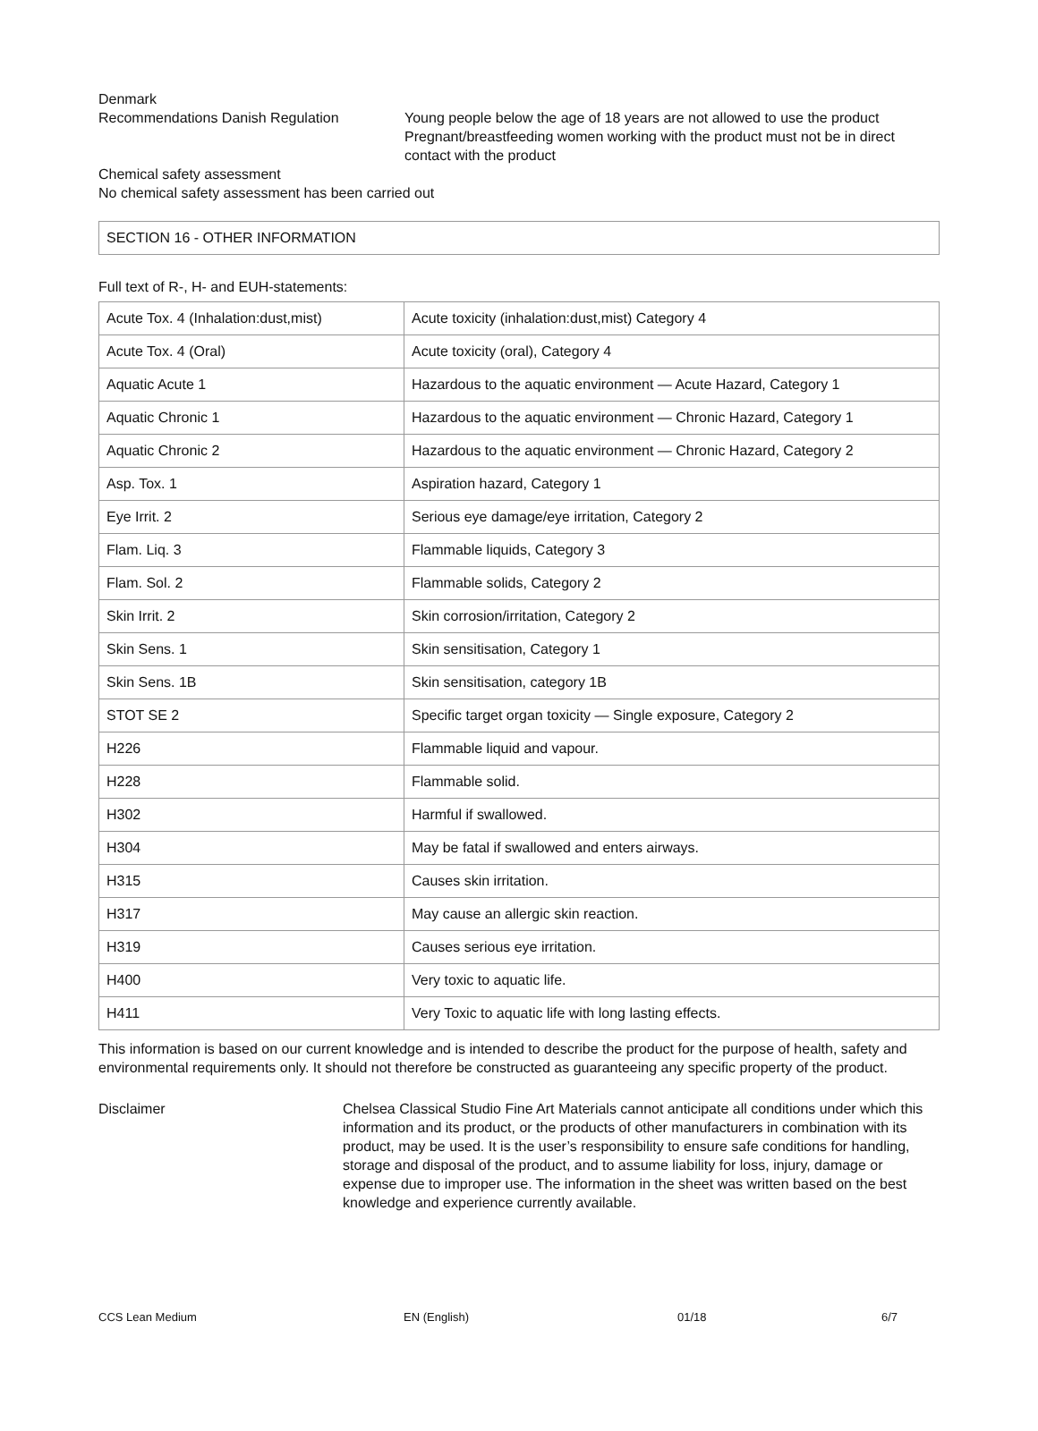Denmark
Recommendations Danish Regulation Young people below the age of 18 years are not allowed to use the product
Pregnant/breastfeeding women working with the product must not be in direct contact with the product
Chemical safety assessment
No chemical safety assessment has been carried out
SECTION 16 - OTHER INFORMATION
Full text of R-, H- and EUH-statements:
| Acute Tox. 4 (Inhalation:dust,mist) | Acute toxicity (inhalation:dust,mist) Category 4 |
| Acute Tox. 4 (Oral) | Acute toxicity (oral), Category 4 |
| Aquatic Acute 1 | Hazardous to the aquatic environment — Acute Hazard, Category 1 |
| Aquatic Chronic 1 | Hazardous to the aquatic environment — Chronic Hazard, Category 1 |
| Aquatic Chronic 2 | Hazardous to the aquatic environment — Chronic Hazard, Category 2 |
| Asp. Tox. 1 | Aspiration hazard, Category 1 |
| Eye Irrit. 2 | Serious eye damage/eye irritation, Category 2 |
| Flam. Liq. 3 | Flammable liquids, Category 3 |
| Flam. Sol. 2 | Flammable solids, Category 2 |
| Skin Irrit. 2 | Skin corrosion/irritation, Category 2 |
| Skin Sens. 1 | Skin sensitisation, Category 1 |
| Skin Sens. 1B | Skin sensitisation, category 1B |
| STOT SE 2 | Specific target organ toxicity — Single exposure, Category 2 |
| H226 | Flammable liquid and vapour. |
| H228 | Flammable solid. |
| H302 | Harmful if swallowed. |
| H304 | May be fatal if swallowed and enters airways. |
| H315 | Causes skin irritation. |
| H317 | May cause an allergic skin reaction. |
| H319 | Causes serious eye irritation. |
| H400 | Very toxic to aquatic life. |
| H411 | Very Toxic to aquatic life with long lasting effects. |
This information is based on our current knowledge and is intended to describe the product for the purpose of health, safety and environmental requirements only. It should not therefore be constructed as guaranteeing any specific property of the product.
Disclaimer Chelsea Classical Studio Fine Art Materials cannot anticipate all conditions under which this information and its product, or the products of other manufacturers in combination with its product, may be used. It is the user’s responsibility to ensure safe conditions for handling, storage and disposal of the product, and to assume liability for loss, injury, damage or expense due to improper use. The information in the sheet was written based on the best knowledge and experience currently available.
CCS Lean Medium EN (English) 01/18 6/7